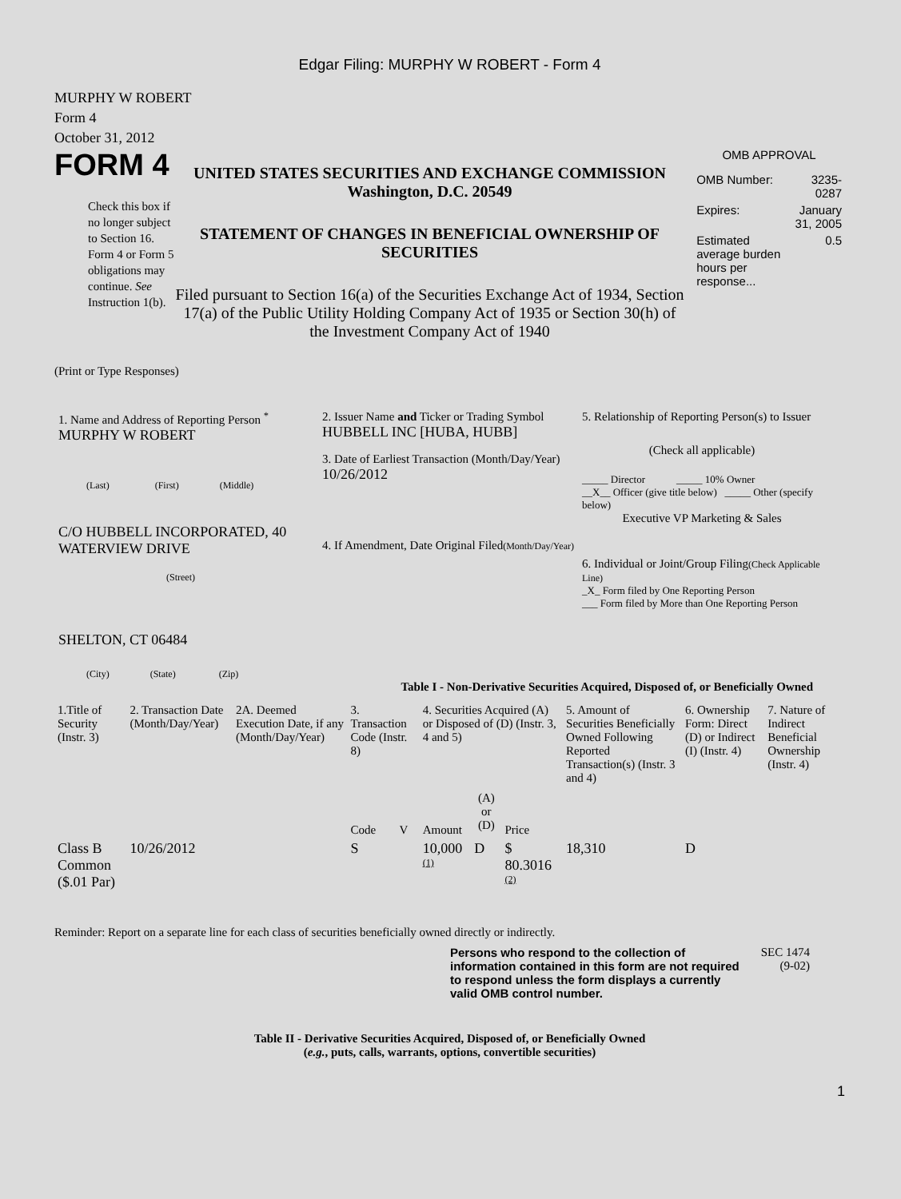Edgar Filing: MURPHY W ROBERT - Form 4
MURPHY W ROBERT
Form 4
October 31, 2012
FORM 4
Check this box if no longer subject to Section 16. Form 4 or Form 5 obligations may continue. See Instruction 1(b).
UNITED STATES SECURITIES AND EXCHANGE COMMISSION
Washington, D.C. 20549
STATEMENT OF CHANGES IN BENEFICIAL OWNERSHIP OF SECURITIES
Filed pursuant to Section 16(a) of the Securities Exchange Act of 1934, Section 17(a) of the Public Utility Holding Company Act of 1935 or Section 30(h) of the Investment Company Act of 1940
OMB APPROVAL
| OMB Number: | 3235-0287 |
| Expires: | January 31, 2005 |
| Estimated average burden hours per response... | 0.5 |
(Print or Type Responses)
1. Name and Address of Reporting Person <sup>*</sup>
MURPHY W ROBERT
(Last) (First) (Middle)
C/O HUBBELL INCORPORATED, 40 WATERVIEW DRIVE
(Street)
SHELTON, CT 06484
(City) (State) (Zip)
2. Issuer Name and Ticker or Trading Symbol
HUBBELL INC [HUBA, HUBB]
3. Date of Earliest Transaction (Month/Day/Year)
10/26/2012
4. If Amendment, Date Original Filed(Month/Day/Year)
5. Relationship of Reporting Person(s) to Issuer
(Check all applicable)
_____ Director _____ 10% Owner
__X__ Officer (give title below) _____ Other (specify below)
Executive VP Marketing & Sales
6. Individual or Joint/Group Filing(Check Applicable Line)
_X_ Form filed by One Reporting Person
___ Form filed by More than One Reporting Person
Table I - Non-Derivative Securities Acquired, Disposed of, or Beneficially Owned
| 1.Title of Security (Instr. 3) | 2. Transaction Date (Month/Day/Year) | 2A. Deemed Execution Date, if any (Month/Day/Year) | 3. Transaction Code (Instr. 8) | | 4. Securities Acquired (A) or Disposed of (D) (Instr. 3, 4 and 5) | | | 5. Amount of Securities Beneficially Owned Following Reported Transaction(s) (Instr. 3 and 4) | 6. Ownership Form: Direct (D) or Indirect (I) (Instr. 4) | 7. Nature of Indirect Beneficial Ownership (Instr. 4) |
| | | | Code | V | Amount | (A) or (D) | Price | | | |
| Class B Common ($.01 Par) | 10/26/2012 | | S | | 10,000 <sup>(1)</sup> | D | $ 80.3016 <sup>(2)</sup> | 18,310 | D | |
Reminder: Report on a separate line for each class of securities beneficially owned directly or indirectly.
Persons who respond to the collection of information contained in this form are not required to respond unless the form displays a currently valid OMB control number.
SEC 1474 (9-02)
Table II - Derivative Securities Acquired, Disposed of, or Beneficially Owned
(e.g., puts, calls, warrants, options, convertible securities)
1